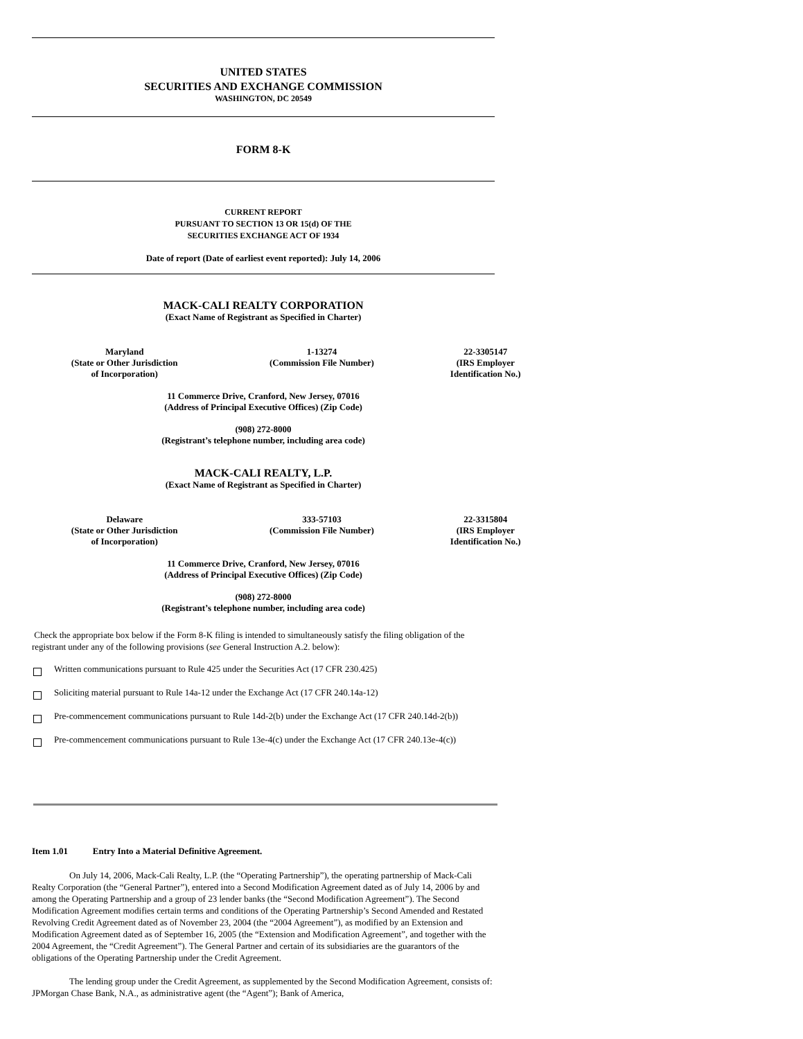UNITED STATES
SECURITIES AND EXCHANGE COMMISSION
WASHINGTON, DC 20549
FORM 8-K
CURRENT REPORT
PURSUANT TO SECTION 13 OR 15(d) OF THE
SECURITIES EXCHANGE ACT OF 1934
Date of report (Date of earliest event reported): July 14, 2006
MACK-CALI REALTY CORPORATION
(Exact Name of Registrant as Specified in Charter)
| Maryland (State or Other Jurisdiction of Incorporation) | 1-13274 (Commission File Number) | 22-3305147 (IRS Employer Identification No.) |
11 Commerce Drive, Cranford, New Jersey, 07016
(Address of Principal Executive Offices) (Zip Code)
(908) 272-8000
(Registrant’s telephone number, including area code)
MACK-CALI REALTY, L.P.
(Exact Name of Registrant as Specified in Charter)
| Delaware (State or Other Jurisdiction of Incorporation) | 333-57103 (Commission File Number) | 22-3315804 (IRS Employer Identification No.) |
11 Commerce Drive, Cranford, New Jersey, 07016
(Address of Principal Executive Offices) (Zip Code)
(908) 272-8000
(Registrant’s telephone number, including area code)
Check the appropriate box below if the Form 8-K filing is intended to simultaneously satisfy the filing obligation of the registrant under any of the following provisions (see General Instruction A.2. below):
Written communications pursuant to Rule 425 under the Securities Act (17 CFR 230.425)
Soliciting material pursuant to Rule 14a-12 under the Exchange Act (17 CFR 240.14a-12)
Pre-commencement communications pursuant to Rule 14d-2(b) under the Exchange Act (17 CFR 240.14d-2(b))
Pre-commencement communications pursuant to Rule 13e-4(c) under the Exchange Act (17 CFR 240.13e-4(c))
Item 1.01 Entry Into a Material Definitive Agreement.
On July 14, 2006, Mack-Cali Realty, L.P. (the “Operating Partnership”), the operating partnership of Mack-Cali Realty Corporation (the “General Partner”), entered into a Second Modification Agreement dated as of July 14, 2006 by and among the Operating Partnership and a group of 23 lender banks (the “Second Modification Agreement”). The Second Modification Agreement modifies certain terms and conditions of the Operating Partnership’s Second Amended and Restated Revolving Credit Agreement dated as of November 23, 2004 (the “2004 Agreement”), as modified by an Extension and Modification Agreement dated as of September 16, 2005 (the “Extension and Modification Agreement”, and together with the 2004 Agreement, the “Credit Agreement”). The General Partner and certain of its subsidiaries are the guarantors of the obligations of the Operating Partnership under the Credit Agreement.
The lending group under the Credit Agreement, as supplemented by the Second Modification Agreement, consists of: JPMorgan Chase Bank, N.A., as administrative agent (the “Agent”); Bank of America,